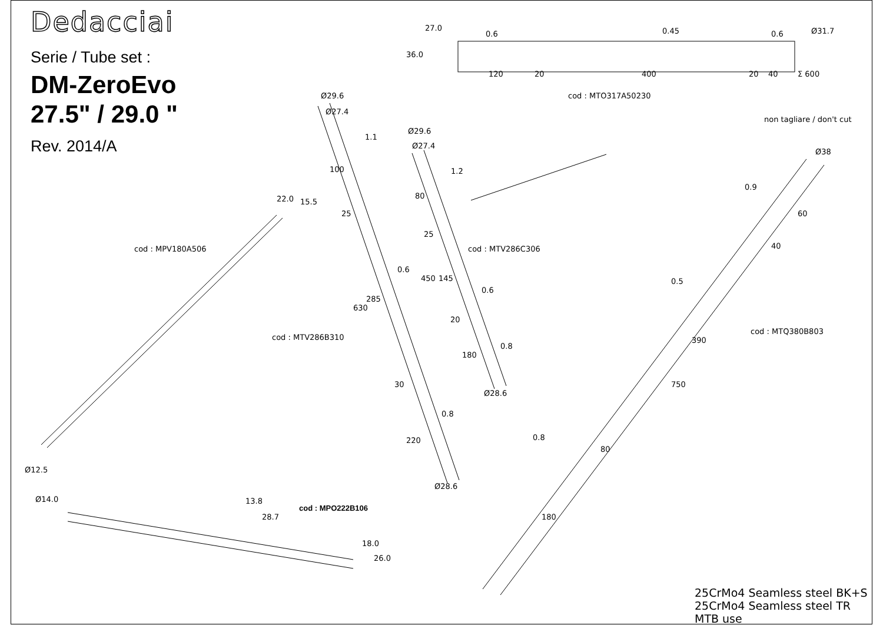Dedacciai
Serie / Tube set :
DM-ZeroEvo
27.5" / 29.0 "
Rev. 2014/A
27.0
36.0
0.6 0.45 0.6 Ø31.7
120 20 400 20 40 Σ 600
cod : MTO317A50230
non tagliare / don't cut
Ø29.6
Ø27.4
1.1
Ø29.6
Ø27.4
1.2
Ø38
22.0 15.5
100
80
0.9
60
25
25
cod : MPV180A506 cod : MTV286C306 40
0.6
0.6
0.5
450 145
285
630
20
cod : MTV286B310
cod : MTQ380B803
390
0.8
180
30
Ø28.6
750
0.8
220 0.8
80
Ø12.5
Ø28.6
Ø14.0 13.8
cod : MPO222B106
28.7 180
18.0
26.0
25CrMo4 Seamless steel BK+S
25CrMo4 Seamless steel TR
MTB use